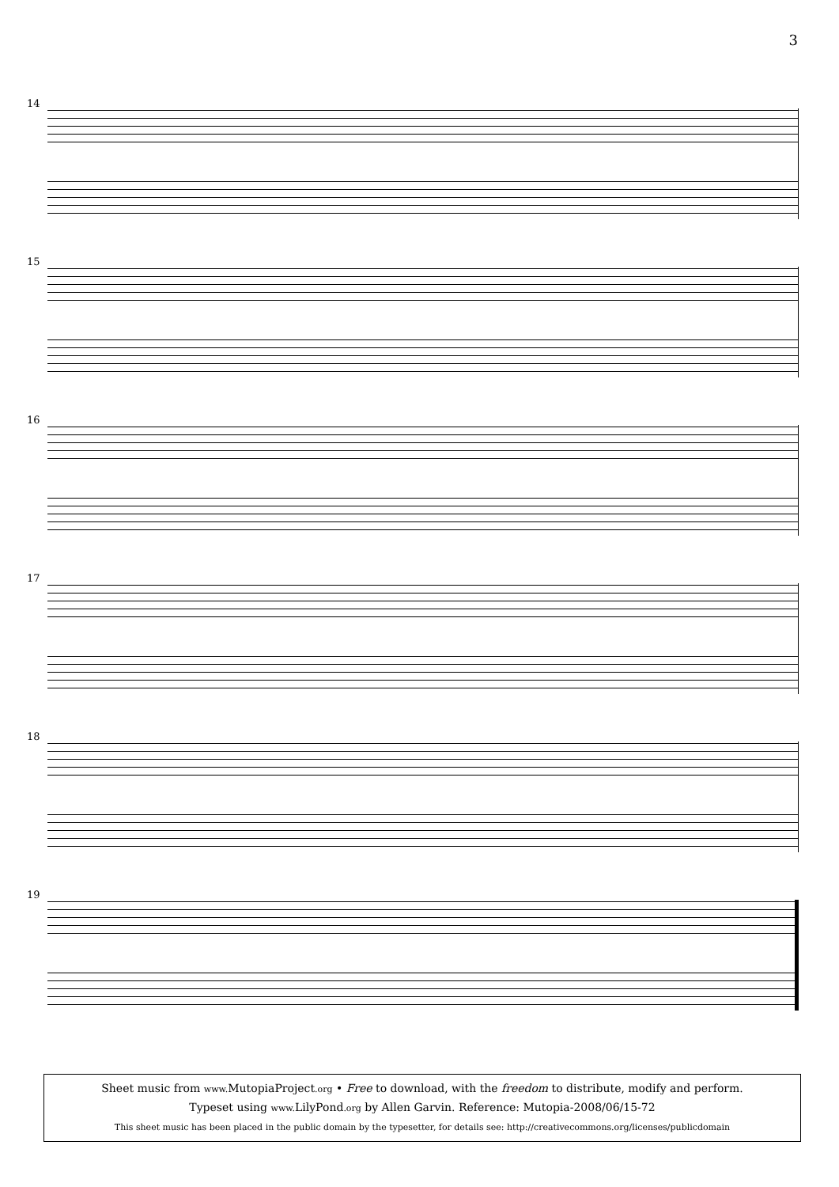3
14
15
16
17
18
19
Sheet music from www. MutopiaProject.org • Free to download, with the freedom to distribute, modify and perform.
Typeset using www. LilyPond.org by Allen Garvin. Reference: Mutopia-2008/06/15-72
This sheet music has been placed in the public domain by the typesetter, for details see: http://creativecommons.org/licenses/publicdomain